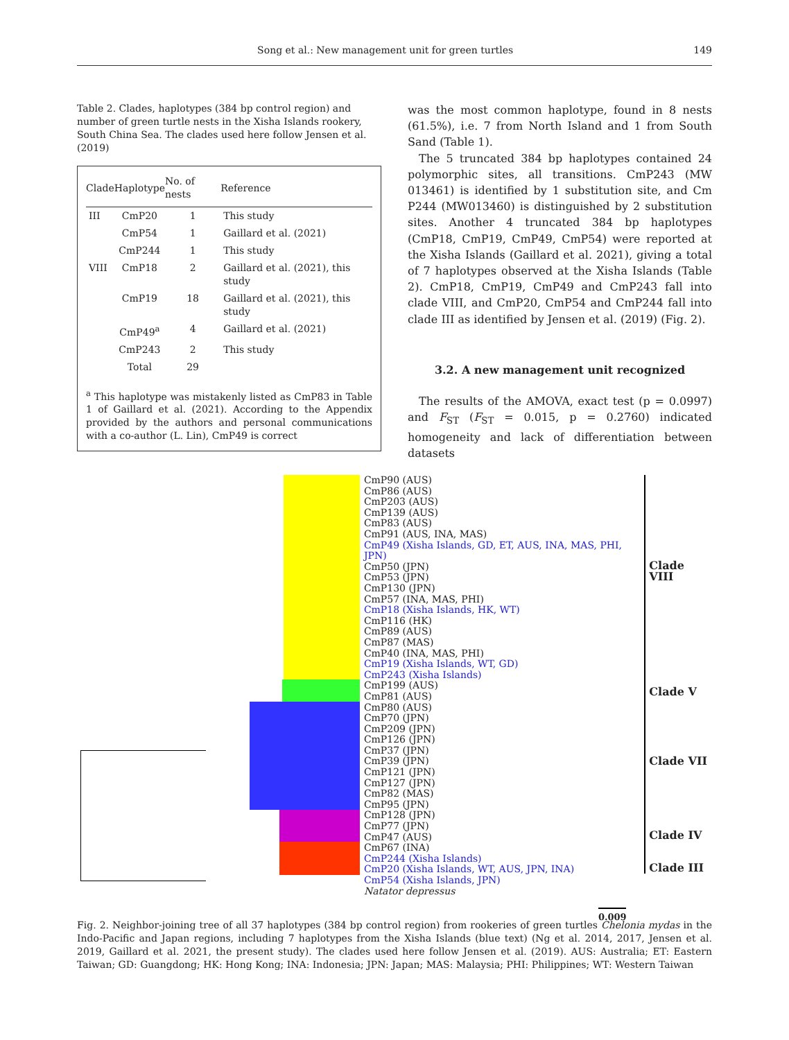Song et al.: New management unit for green turtles 149
Table 2. Clades, haplotypes (384 bp control region) and number of green turtle nests in the Xisha Islands rookery, South China Sea. The clades used here follow Jensen et al. (2019)
| Clade | Haplotype | No. of nests | Reference |
| --- | --- | --- | --- |
| III | CmP20 | 1 | This study |
| | CmP54 | 1 | Gaillard et al. (2021) |
| | CmP244 | 1 | This study |
| VIII | CmP18 | 2 | Gaillard et al. (2021), this study |
| | CmP19 | 18 | Gaillard et al. (2021), this study |
| | CmP49<sup>a</sup> | 4 | Gaillard et al. (2021) |
| | CmP243 | 2 | This study |
| | Total | 29 | |
<sup>a</sup> This haplotype was mistakenly listed as CmP83 in Table 1 of Gaillard et al. (2021). According to the Appendix provided by the authors and personal communications with a co-author (L. Lin), CmP49 is correct
was the most common haplotype, found in 8 nests (61.5%), i.e. 7 from North Island and 1 from South Sand (Table 1).
The 5 truncated 384 bp haplotypes contained 24 polymorphic sites, all transitions. CmP243 (MW 013461) is identified by 1 substitution site, and Cm P244 (MW013460) is distinguished by 2 substitution sites. Another 4 truncated 384 bp haplotypes (CmP18, CmP19, CmP49, CmP54) were reported at the Xisha Islands (Gaillard et al. 2021), giving a total of 7 haplotypes observed at the Xisha Islands (Table 2). CmP18, CmP19, CmP49 and CmP243 fall into clade VIII, and CmP20, CmP54 and CmP244 fall into clade III as identified by Jensen et al. (2019) (Fig. 2).
3.2. A new management unit recognized
The results of the AMOVA, exact test (p = 0.0997) and F<sub>ST</sub> (F<sub>ST</sub> = 0.015, p = 0.2760) indicated homogeneity and lack of differentiation between datasets
CmP90 (AUS)
CmP86 (AUS)
CmP203 (AUS)
CmP139 (AUS)
CmP83 (AUS)
CmP91 (AUS, INA, MAS)
CmP49 (Xisha Islands, GD, ET, AUS, INA, MAS, PHI, JPN)
CmP50 (JPN)
CmP53 (JPN)
CmP130 (JPN)
CmP57 (INA, MAS, PHI)
CmP18 (Xisha Islands, HK, WT)
CmP116 (HK)
CmP89 (AUS)
CmP87 (MAS)
CmP40 (INA, MAS, PHI)
CmP19 (Xisha Islands, WT, GD)
CmP243 (Xisha Islands)
CmP199 (AUS)
CmP81 (AUS)
CmP80 (AUS)
CmP70 (JPN)
CmP209 (JPN)
CmP126 (JPN)
CmP37 (JPN)
CmP39 (JPN)
CmP121 (JPN)
CmP127 (JPN)
CmP82 (MAS)
CmP95 (JPN)
CmP128 (JPN)
CmP77 (JPN)
CmP47 (AUS)
CmP67 (INA)
CmP244 (Xisha Islands)
CmP20 (Xisha Islands, WT, AUS, JPN, INA)
CmP54 (Xisha Islands, JPN)
Natator depressus
0.009
Clade VIII
Clade V
Clade VII
Clade IV
Clade III
Fig. 2. Neighbor-joining tree of all 37 haplotypes (384 bp control region) from rookeries of green turtles Chelonia mydas in the Indo-Pacific and Japan regions, including 7 haplotypes from the Xisha Islands (blue text) (Ng et al. 2014, 2017, Jensen et al. 2019, Gaillard et al. 2021, the present study). The clades used here follow Jensen et al. (2019). AUS: Australia; ET: Eastern Taiwan; GD: Guangdong; HK: Hong Kong; INA: Indonesia; JPN: Japan; MAS: Malaysia; PHI: Philippines; WT: Western Taiwan